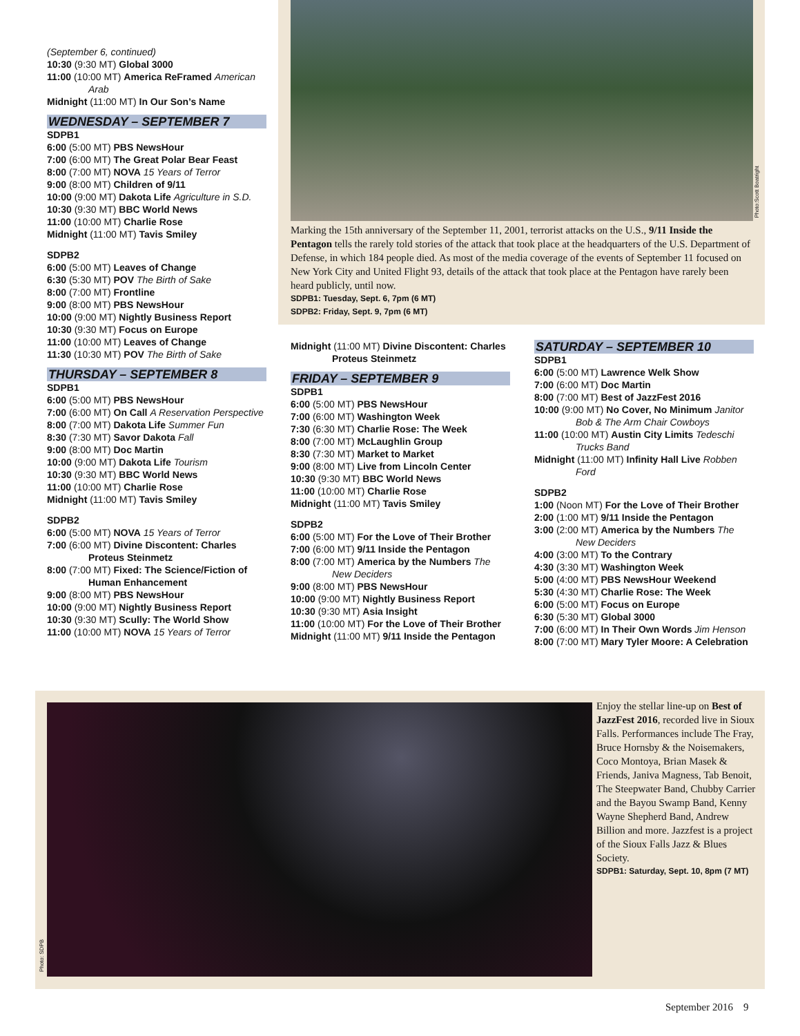Marking the 15th anniversary of the September 11, 2001, terrorist attacks on the U.S., 9/11 Inside the Pentagon tells the rarely told stories of the attack that took place at the headquarters of the U.S. Department of Defense, in which 184 people died. As most of the media coverage of the events of September 11 focused on New York City and United Flight 93, details of the attack that took place at the Pentagon have rarely been heard publicly, until now.
SDPB1: Tuesday, Sept. 6, 7pm (6 MT)
SDPB2: Friday, Sept. 9, 7pm (6 MT)
Photo:Scott Boatright
(September 6, continued)
10:30 (9:30 MT) Global 3000
11:00 (10:00 MT) America ReFramed American Arab
Midnight (11:00 MT) In Our Son’s Name
WEDNESDAY – SEPTEMBER 7
SDPB1
6:00 (5:00 MT) PBS NewsHour
7:00 (6:00 MT) The Great Polar Bear Feast
8:00 (7:00 MT) NOVA 15 Years of Terror
9:00 (8:00 MT) Children of 9/11
10:00 (9:00 MT) Dakota Life Agriculture in S.D.
10:30 (9:30 MT) BBC World News
11:00 (10:00 MT) Charlie Rose
Midnight (11:00 MT) Tavis Smiley
SDPB2
6:00 (5:00 MT) Leaves of Change
6:30 (5:30 MT) POV The Birth of Sake
8:00 (7:00 MT) Frontline
9:00 (8:00 MT) PBS NewsHour
10:00 (9:00 MT) Nightly Business Report
10:30 (9:30 MT) Focus on Europe
11:00 (10:00 MT) Leaves of Change
11:30 (10:30 MT) POV The Birth of Sake
THURSDAY – SEPTEMBER 8
SDPB1
6:00 (5:00 MT) PBS NewsHour
7:00 (6:00 MT) On Call A Reservation Perspective
8:00 (7:00 MT) Dakota Life Summer Fun
8:30 (7:30 MT) Savor Dakota Fall
9:00 (8:00 MT) Doc Martin
10:00 (9:00 MT) Dakota Life Tourism
10:30 (9:30 MT) BBC World News
11:00 (10:00 MT) Charlie Rose
Midnight (11:00 MT) Tavis Smiley
SDPB2
6:00 (5:00 MT) NOVA 15 Years of Terror
7:00 (6:00 MT) Divine Discontent: Charles Proteus Steinmetz
8:00 (7:00 MT) Fixed: The Science/Fiction of Human Enhancement
9:00 (8:00 MT) PBS NewsHour
10:00 (9:00 MT) Nightly Business Report
10:30 (9:30 MT) Scully: The World Show
11:00 (10:00 MT) NOVA 15 Years of Terror
Midnight (11:00 MT) Divine Discontent: Charles Proteus Steinmetz
FRIDAY – SEPTEMBER 9
SDPB1
6:00 (5:00 MT) PBS NewsHour
7:00 (6:00 MT) Washington Week
7:30 (6:30 MT) Charlie Rose: The Week
8:00 (7:00 MT) McLaughlin Group
8:30 (7:30 MT) Market to Market
9:00 (8:00 MT) Live from Lincoln Center
10:30 (9:30 MT) BBC World News
11:00 (10:00 MT) Charlie Rose
Midnight (11:00 MT) Tavis Smiley
SDPB2
6:00 (5:00 MT) For the Love of Their Brother
7:00 (6:00 MT) 9/11 Inside the Pentagon
8:00 (7:00 MT) America by the Numbers The New Deciders
9:00 (8:00 MT) PBS NewsHour
10:00 (9:00 MT) Nightly Business Report
10:30 (9:30 MT) Asia Insight
11:00 (10:00 MT) For the Love of Their Brother
Midnight (11:00 MT) 9/11 Inside the Pentagon
SATURDAY – SEPTEMBER 10
SDPB1
6:00 (5:00 MT) Lawrence Welk Show
7:00 (6:00 MT) Doc Martin
8:00 (7:00 MT) Best of JazzFest 2016
10:00 (9:00 MT) No Cover, No Minimum Janitor Bob & The Arm Chair Cowboys
11:00 (10:00 MT) Austin City Limits Tedeschi Trucks Band
Midnight (11:00 MT) Infinity Hall Live Robben Ford
SDPB2
1:00 (Noon MT) For the Love of Their Brother
2:00 (1:00 MT) 9/11 Inside the Pentagon
3:00 (2:00 MT) America by the Numbers The New Deciders
4:00 (3:00 MT) To the Contrary
4:30 (3:30 MT) Washington Week
5:00 (4:00 MT) PBS NewsHour Weekend
5:30 (4:30 MT) Charlie Rose: The Week
6:00 (5:00 MT) Focus on Europe
6:30 (5:30 MT) Global 3000
7:00 (6:00 MT) In Their Own Words Jim Henson
8:00 (7:00 MT) Mary Tyler Moore: A Celebration
Photo: SDPB
Enjoy the stellar line-up on Best of JazzFest 2016, recorded live in Sioux Falls. Performances include The Fray, Bruce Hornsby & the Noisemakers, Coco Montoya, Brian Masek & Friends, Janiva Magness, Tab Benoit, The Steepwater Band, Chubby Carrier and the Bayou Swamp Band, Kenny Wayne Shepherd Band, Andrew Billion and more. Jazzfest is a project of the Sioux Falls Jazz & Blues Society.
SDPB1: Saturday, Sept. 10, 8pm (7 MT)
September 2016 9